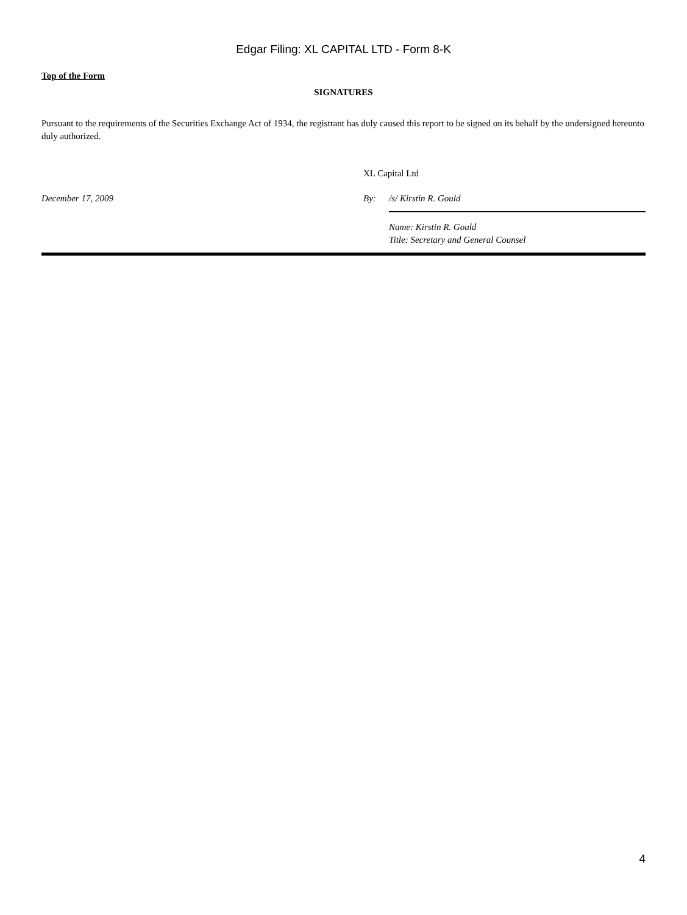Edgar Filing: XL CAPITAL LTD - Form 8-K
Top of the Form
SIGNATURES
Pursuant to the requirements of the Securities Exchange Act of 1934, the registrant has duly caused this report to be signed on its behalf by the undersigned hereunto duly authorized.
| | XL Capital Ltd | |
| December 17, 2009 | By: | /s/ Kirstin R. Gould |
| | | Name: Kirstin R. Gould Title: Secretary and General Counsel |
4